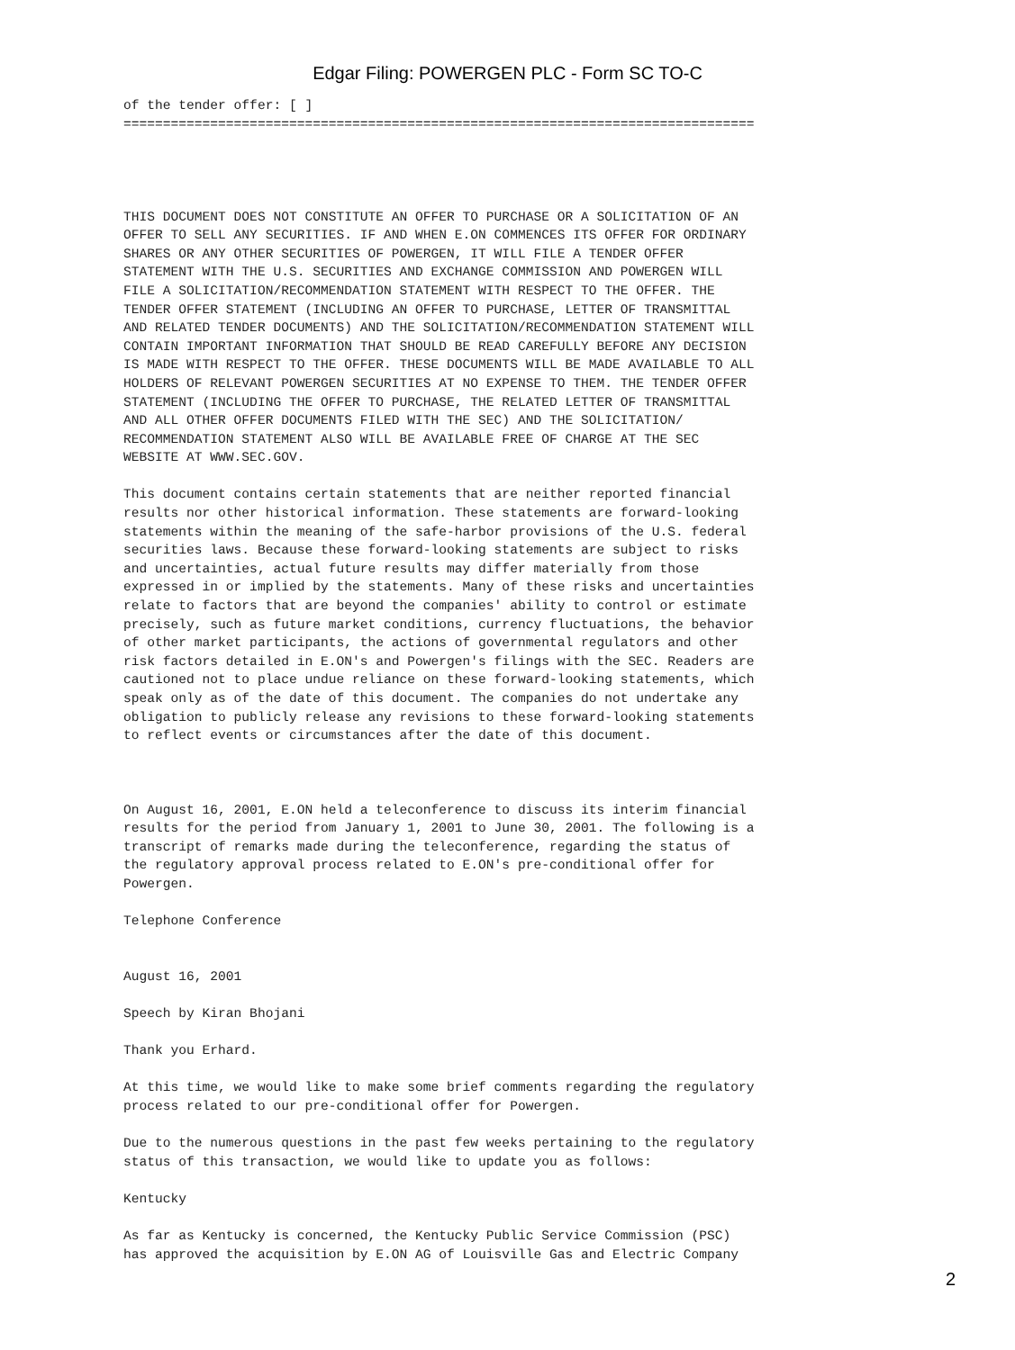Edgar Filing: POWERGEN PLC - Form SC TO-C
of the tender offer: [ ]
================================================================================




THIS DOCUMENT DOES NOT CONSTITUTE AN OFFER TO PURCHASE OR A SOLICITATION OF AN
OFFER TO SELL ANY SECURITIES. IF AND WHEN E.ON COMMENCES ITS OFFER FOR ORDINARY
SHARES OR ANY OTHER SECURITIES OF POWERGEN, IT WILL FILE A TENDER OFFER
STATEMENT WITH THE U.S. SECURITIES AND EXCHANGE COMMISSION AND POWERGEN WILL
FILE A SOLICITATION/RECOMMENDATION STATEMENT WITH RESPECT TO THE OFFER. THE
TENDER OFFER STATEMENT (INCLUDING AN OFFER TO PURCHASE, LETTER OF TRANSMITTAL
AND RELATED TENDER DOCUMENTS) AND THE SOLICITATION/RECOMMENDATION STATEMENT WILL
CONTAIN IMPORTANT INFORMATION THAT SHOULD BE READ CAREFULLY BEFORE ANY DECISION
IS MADE WITH RESPECT TO THE OFFER. THESE DOCUMENTS WILL BE MADE AVAILABLE TO ALL
HOLDERS OF RELEVANT POWERGEN SECURITIES AT NO EXPENSE TO THEM. THE TENDER OFFER
STATEMENT (INCLUDING THE OFFER TO PURCHASE, THE RELATED LETTER OF TRANSMITTAL
AND ALL OTHER OFFER DOCUMENTS FILED WITH THE SEC) AND THE SOLICITATION/
RECOMMENDATION STATEMENT ALSO WILL BE AVAILABLE FREE OF CHARGE AT THE SEC
WEBSITE AT WWW.SEC.GOV.

This document contains certain statements that are neither reported financial
results nor other historical information. These statements are forward-looking
statements within the meaning of the safe-harbor provisions of the U.S. federal
securities laws. Because these forward-looking statements are subject to risks
and uncertainties, actual future results may differ materially from those
expressed in or implied by the statements. Many of these risks and uncertainties
relate to factors that are beyond the companies' ability to control or estimate
precisely, such as future market conditions, currency fluctuations, the behavior
of other market participants, the actions of governmental regulators and other
risk factors detailed in E.ON's and Powergen's filings with the SEC. Readers are
cautioned not to place undue reliance on these forward-looking statements, which
speak only as of the date of this document. The companies do not undertake any
obligation to publicly release any revisions to these forward-looking statements
to reflect events or circumstances after the date of this document.



On August 16, 2001, E.ON held a teleconference to discuss its interim financial
results for the period from January 1, 2001 to June 30, 2001. The following is a
transcript of remarks made during the teleconference, regarding the status of
the regulatory approval process related to E.ON's pre-conditional offer for
Powergen.

Telephone Conference


August 16, 2001

Speech by Kiran Bhojani

Thank you Erhard.

At this time, we would like to make some brief comments regarding the regulatory
process related to our pre-conditional offer for Powergen.

Due to the numerous questions in the past few weeks pertaining to the regulatory
status of this transaction, we would like to update you as follows:

Kentucky

As far as Kentucky is concerned, the Kentucky Public Service Commission (PSC)
has approved the acquisition by E.ON AG of Louisville Gas and Electric Company
2